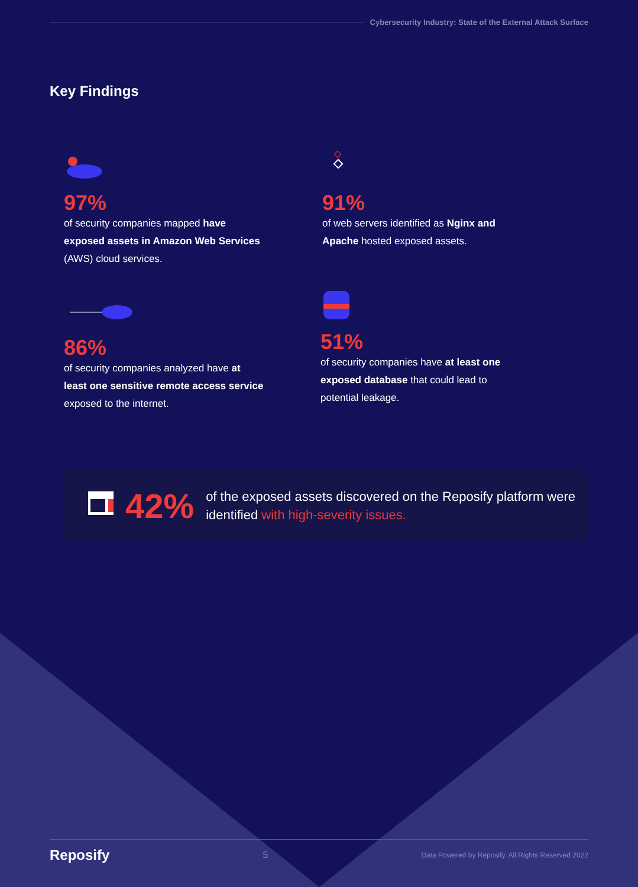Cybersecurity Industry: State of the External Attack Surface
Key Findings
97%
of security companies mapped have exposed assets in Amazon Web Services (AWS) cloud services.
91%
of web servers identified as Nginx and Apache hosted exposed assets.
86%
of security companies analyzed have at least one sensitive remote access service exposed to the internet.
51%
of security companies have at least one exposed database that could lead to potential leakage.
42%
of the exposed assets discovered on the Reposify platform were identified with high-severity issues.
Reposify 5 Data Powered by Reposify. All Rights Reserved 2022